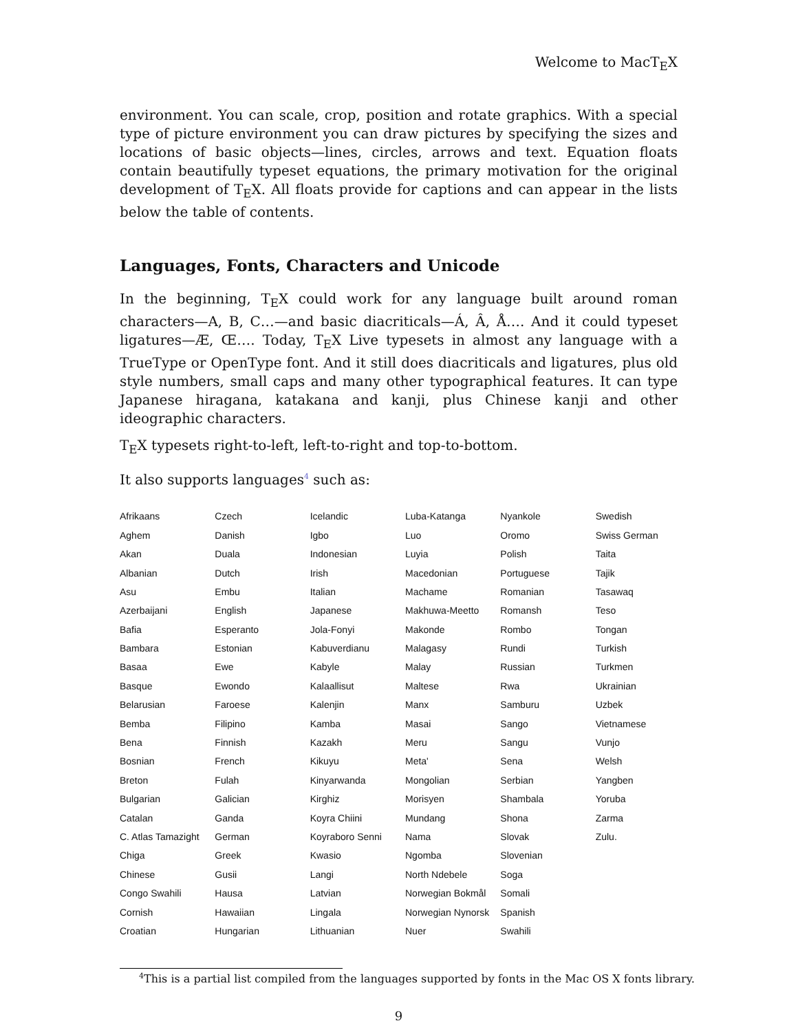Welcome to MacT<sub>E</sub>X
environment. You can scale, crop, position and rotate graphics. With a special type of picture environment you can draw pictures by specifying the sizes and locations of basic objects—lines, circles, arrows and text. Equation floats contain beautifully typeset equations, the primary motivation for the original development of T<sub>E</sub>X. All floats provide for captions and can appear in the lists below the table of contents.
Languages, Fonts, Characters and Unicode
In the beginning, T<sub>E</sub>X could work for any language built around roman characters—A, B, C…—and basic diacriticals—Á, Â, Å…. And it could typeset ligatures—Æ, Œ…. Today, T<sub>E</sub>X Live typesets in almost any language with a TrueType or OpenType font. And it still does diacriticals and ligatures, plus old style numbers, small caps and many other typographical features. It can type Japanese hiragana, katakana and kanji, plus Chinese kanji and other ideographic characters.
T<sub>E</sub>X typesets right-to-left, left-to-right and top-to-bottom.
It also supports languages<sup>4</sup> such as:
| Afrikaans | Czech | Icelandic | Luba-Katanga | Nyankole | Swedish |
| Aghem | Danish | Igbo | Luo | Oromo | Swiss German |
| Akan | Duala | Indonesian | Luyia | Polish | Taita |
| Albanian | Dutch | Irish | Macedonian | Portuguese | Tajik |
| Asu | Embu | Italian | Machame | Romanian | Tasawaq |
| Azerbaijani | English | Japanese | Makhuwa-Meetto | Romansh | Teso |
| Bafia | Esperanto | Jola-Fonyi | Makonde | Rombo | Tongan |
| Bambara | Estonian | Kabuverdianu | Malagasy | Rundi | Turkish |
| Basaa | Ewe | Kabyle | Malay | Russian | Turkmen |
| Basque | Ewondo | Kalaallisut | Maltese | Rwa | Ukrainian |
| Belarusian | Faroese | Kalenjin | Manx | Samburu | Uzbek |
| Bemba | Filipino | Kamba | Masai | Sango | Vietnamese |
| Bena | Finnish | Kazakh | Meru | Sangu | Vunjo |
| Bosnian | French | Kikuyu | Meta' | Sena | Welsh |
| Breton | Fulah | Kinyarwanda | Mongolian | Serbian | Yangben |
| Bulgarian | Galician | Kirghiz | Morisyen | Shambala | Yoruba |
| Catalan | Ganda | Koyra Chiini | Mundang | Shona | Zarma |
| C. Atlas Tamazight | German | Koyraboro Senni | Nama | Slovak | Zulu. |
| Chiga | Greek | Kwasio | Ngomba | Slovenian | |
| Chinese | Gusii | Langi | North Ndebele | Soga | |
| Congo Swahili | Hausa | Latvian | Norwegian Bokmål | Somali | |
| Cornish | Hawaiian | Lingala | Norwegian Nynorsk | Spanish | |
| Croatian | Hungarian | Lithuanian | Nuer | Swahili | |
<sup>4</sup> This is a partial list compiled from the languages supported by fonts in the Mac OS X fonts library.
9